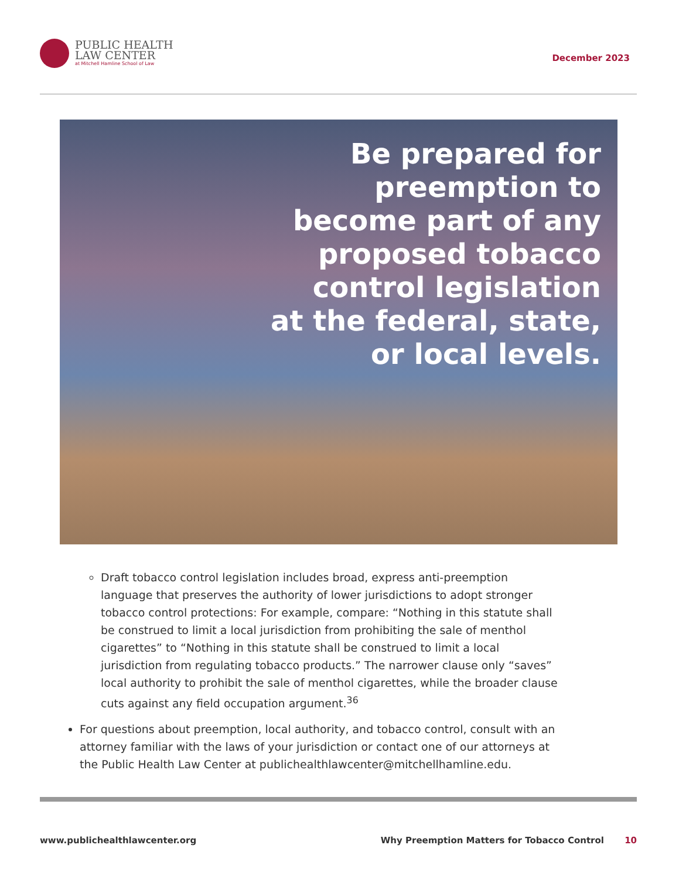PUBLIC HEALTH
LAW CENTER
at Mitchell Hamline School of Law
December 2023
Be prepared for
preemption to
become part of any
proposed tobacco
control legislation
at the federal, state,
or local levels.
Draft tobacco control legislation includes broad, express anti-preemption language that preserves the authority of lower jurisdictions to adopt stronger tobacco control protections: For example, compare: “Nothing in this statute shall be construed to limit a local jurisdiction from prohibiting the sale of menthol cigarettes” to “Nothing in this statute shall be construed to limit a local jurisdiction from regulating tobacco products.” The narrower clause only “saves” local authority to prohibit the sale of menthol cigarettes, while the broader clause cuts against any field occupation argument.<sup>36</sup>
For questions about preemption, local authority, and tobacco control, consult with an attorney familiar with the laws of your jurisdiction or contact one of our attorneys at the Public Health Law Center at publichealthlawcenter@mitchellhamline.edu.
www.publichealthlawcenter.org Why Preemption Matters for Tobacco Control 10